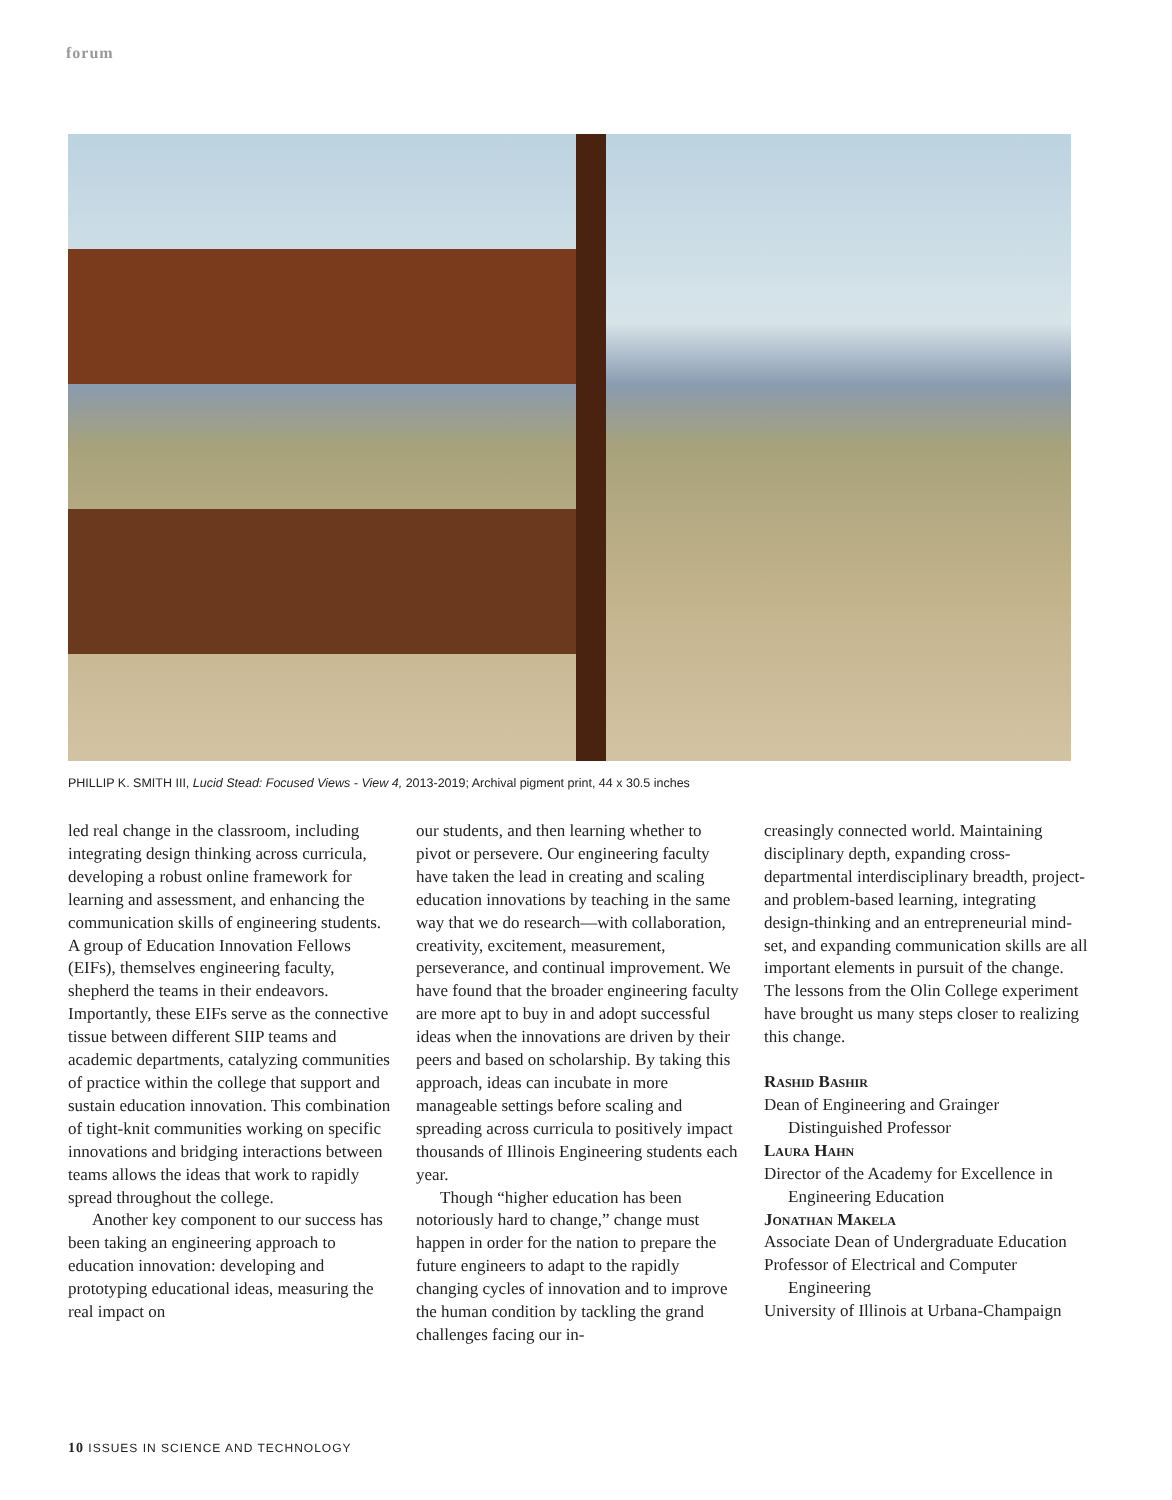forum
PHILLIP K. SMITH III, Lucid Stead: Focused Views - View 4, 2013-2019; Archival pigment print, 44 x 30.5 inches
led real change in the classroom, including integrating design thinking across curricula, developing a robust online framework for learning and assessment, and enhancing the communication skills of engineering students. A group of Education Innovation Fellows (EIFs), themselves engineering faculty, shepherd the teams in their endeavors. Importantly, these EIFs serve as the connective tissue between different SIIP teams and academic departments, catalyzing communities of practice within the college that support and sustain education innovation. This combination of tight-knit communities working on specific innovations and bridging interactions between teams allows the ideas that work to rapidly spread throughout the college.
Another key component to our success has been taking an engineering approach to education innovation: developing and prototyping educational ideas, measuring the real impact on
our students, and then learning whether to pivot or persevere. Our engineering faculty have taken the lead in creating and scaling education innovations by teaching in the same way that we do research—with collaboration, creativity, excitement, measurement, perseverance, and continual improvement. We have found that the broader engineering faculty are more apt to buy in and adopt successful ideas when the innovations are driven by their peers and based on scholarship. By taking this approach, ideas can incubate in more manageable settings before scaling and spreading across curricula to positively impact thousands of Illinois Engineering students each year.
Though “higher education has been notoriously hard to change,” change must happen in order for the nation to prepare the future engineers to adapt to the rapidly changing cycles of innovation and to improve the human condition by tackling the grand challenges facing our in-
creasingly connected world. Maintaining disciplinary depth, expanding cross-departmental interdisciplinary breadth, project- and problem-based learning, integrating design-thinking and an entrepreneurial mind-set, and expanding communication skills are all important elements in pursuit of the change. The lessons from the Olin College experiment have brought us many steps closer to realizing this change.
Rashid Bashir
Dean of Engineering and Grainger Distinguished Professor
Laura Hahn
Director of the Academy for Excellence in Engineering Education
Jonathan Makela
Associate Dean of Undergraduate Education
Professor of Electrical and Computer Engineering
University of Illinois at Urbana-Champaign
10 ISSUES IN SCIENCE AND TECHNOLOGY